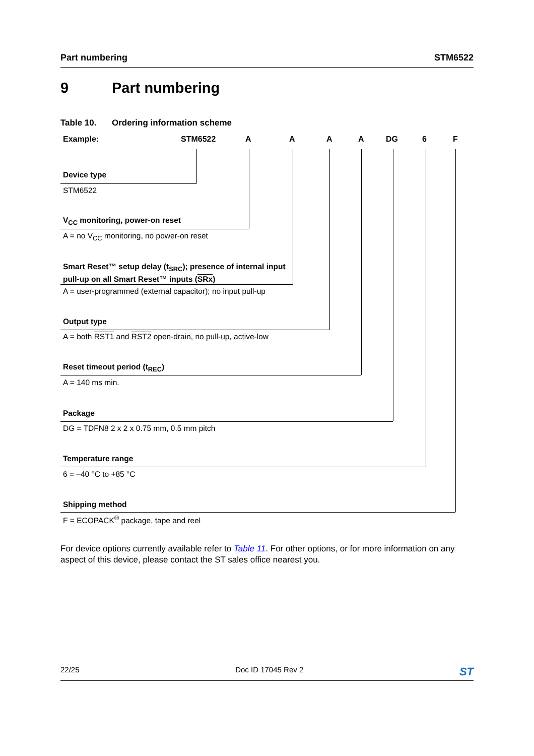Part numbering STM6522
9 Part numbering
Table 10. Ordering information scheme
Example: STM6522 A A A A DG 6 F
Device type
STM6522
V<sub>CC</sub> monitoring, power-on reset
A = no V<sub>CC</sub> monitoring, no power-on reset
Smart Reset™ setup delay (t<sub>SRC</sub>); presence of internal input
pull-up on all Smart Reset™ inputs (SRx)
A = user-programmed (external capacitor); no input pull-up
Output type
A = both RST1 and RST2 open-drain, no pull-up, active-low
Reset timeout period (t<sub>REC</sub>)
A = 140 ms min.
Package
DG = TDFN8 2 x 2 x 0.75 mm, 0.5 mm pitch
Temperature range
6 = –40 °C to +85 °C
Shipping method
F = ECOPACK<sup>®</sup> package, tape and reel
For device options currently available refer to Table 11. For other options, or for more information on any aspect of this device, please contact the ST sales office nearest you.
22/25 Doc ID 17045 Rev 2 ST